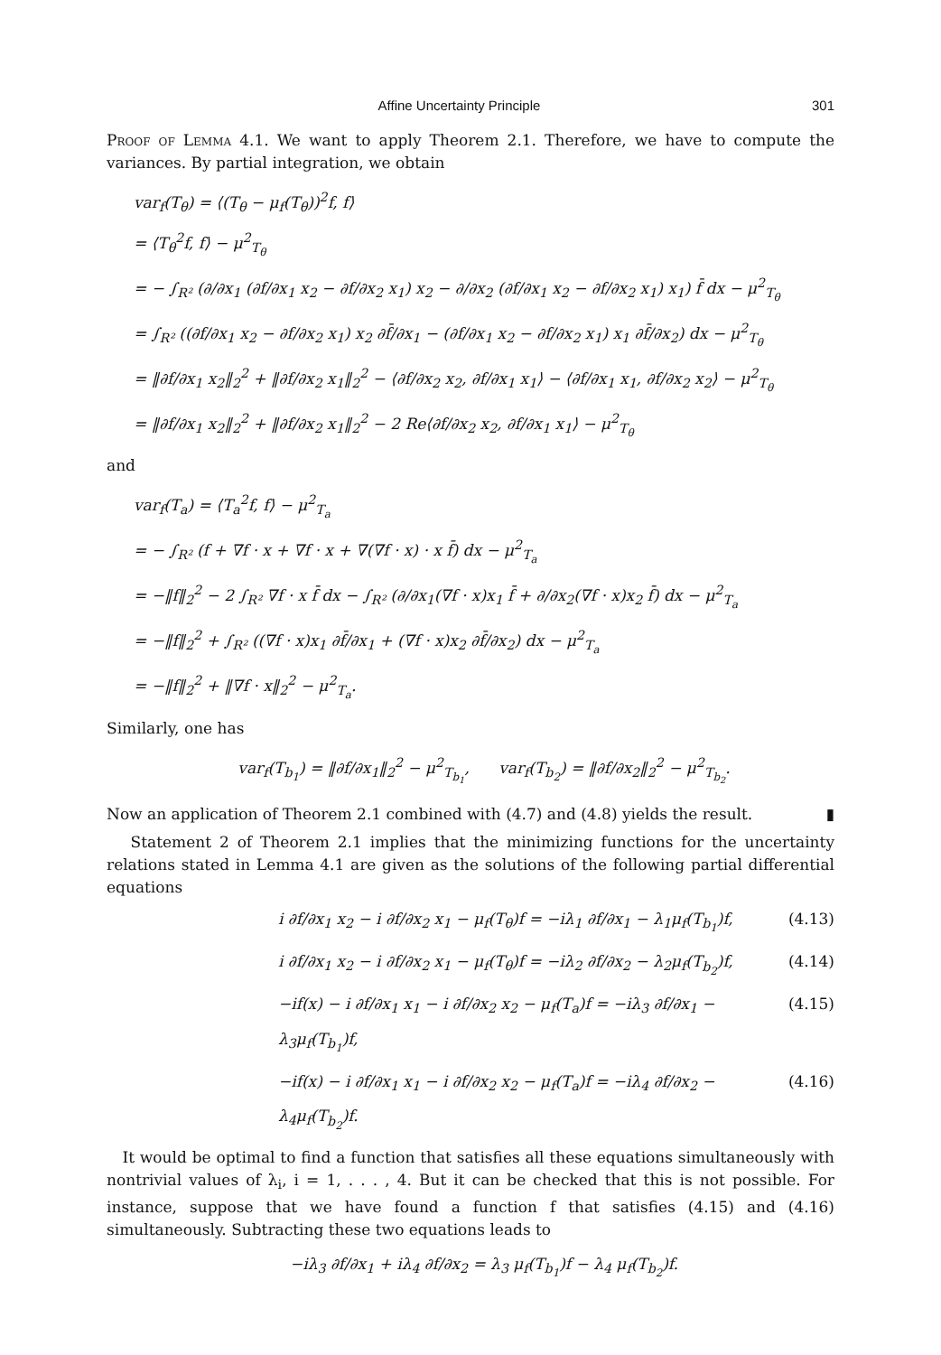Affine Uncertainty Principle 301
Proof of Lemma 4.1. We want to apply Theorem 2.1. Therefore, we have to compute the variances. By partial integration, we obtain
var<sub>f</sub>(T<sub>θ</sub>) = ⟨(T<sub>θ</sub> − μ<sub>f</sub>(T<sub>θ</sub>))<sup>2</sup>f, f⟩
= ⟨T<sub>θ</sub><sup>2</sup>f, f⟩ − μ<sup>2</sup><sub>T<sub>θ</sub></sub>
= − ∫<sub>R²</sub> (∂/∂x<sub>1</sub> (∂f/∂x<sub>1</sub> x<sub>2</sub> − ∂f/∂x<sub>2</sub> x<sub>1</sub>) x<sub>2</sub> − ∂/∂x<sub>2</sub> (∂f/∂x<sub>1</sub> x<sub>2</sub> − ∂f/∂x<sub>2</sub> x<sub>1</sub>) x<sub>1</sub>) f̄ dx − μ<sup>2</sup><sub>T<sub>θ</sub></sub>
= ∫<sub>R²</sub> ((∂f/∂x<sub>1</sub> x<sub>2</sub> − ∂f/∂x<sub>2</sub> x<sub>1</sub>) x<sub>2</sub> ∂f̄/∂x<sub>1</sub> − (∂f/∂x<sub>1</sub> x<sub>2</sub> − ∂f/∂x<sub>2</sub> x<sub>1</sub>) x<sub>1</sub> ∂f̄/∂x<sub>2</sub>) dx − μ<sup>2</sup><sub>T<sub>θ</sub></sub>
= ‖∂f/∂x<sub>1</sub> x<sub>2</sub>‖<sub>2</sub><sup>2</sup> + ‖∂f/∂x<sub>2</sub> x<sub>1</sub>‖<sub>2</sub><sup>2</sup> − ⟨∂f/∂x<sub>2</sub> x<sub>2</sub>, ∂f/∂x<sub>1</sub> x<sub>1</sub>⟩ − ⟨∂f/∂x<sub>1</sub> x<sub>1</sub>, ∂f/∂x<sub>2</sub> x<sub>2</sub>⟩ − μ<sup>2</sup><sub>T<sub>θ</sub></sub>
= ‖∂f/∂x<sub>1</sub> x<sub>2</sub>‖<sub>2</sub><sup>2</sup> + ‖∂f/∂x<sub>2</sub> x<sub>1</sub>‖<sub>2</sub><sup>2</sup> − 2 Re⟨∂f/∂x<sub>2</sub> x<sub>2</sub>, ∂f/∂x<sub>1</sub> x<sub>1</sub>⟩ − μ<sup>2</sup><sub>T<sub>θ</sub></sub>
and
var<sub>f</sub>(T<sub>a</sub>) = ⟨T<sub>a</sub><sup>2</sup>f, f⟩ − μ<sup>2</sup><sub>T<sub>a</sub></sub>
= − ∫<sub>R²</sub> (f + ∇f · x + ∇f · x + ∇(∇f · x) · x f̄) dx − μ<sup>2</sup><sub>T<sub>a</sub></sub>
= −‖f‖<sub>2</sub><sup>2</sup> − 2 ∫<sub>R²</sub> ∇f · x f̄ dx − ∫<sub>R²</sub> (∂/∂x<sub>1</sub>(∇f · x)x<sub>1</sub> f̄ + ∂/∂x<sub>2</sub>(∇f · x)x<sub>2</sub> f̄) dx − μ<sup>2</sup><sub>T<sub>a</sub></sub>
= −‖f‖<sub>2</sub><sup>2</sup> + ∫<sub>R²</sub> ((∇f · x)x<sub>1</sub> ∂f̄/∂x<sub>1</sub> + (∇f · x)x<sub>2</sub> ∂f̄/∂x<sub>2</sub>) dx − μ<sup>2</sup><sub>T<sub>a</sub></sub>
= −‖f‖<sub>2</sub><sup>2</sup> + ‖∇f · x‖<sub>2</sub><sup>2</sup> − μ<sup>2</sup><sub>T<sub>a</sub></sub>.
Similarly, one has
var<sub>f</sub>(T<sub>b<sub>1</sub></sub>) = ‖∂f/∂x<sub>1</sub>‖<sub>2</sub><sup>2</sup> − μ<sup>2</sup><sub>T<sub>b<sub>1</sub></sub></sub>, var<sub>f</sub>(T<sub>b<sub>2</sub></sub>) = ‖∂f/∂x<sub>2</sub>‖<sub>2</sub><sup>2</sup> − μ<sup>2</sup><sub>T<sub>b<sub>2</sub></sub></sub>.
Now an application of Theorem 2.1 combined with (4.7) and (4.8) yields the result. ▮
Statement 2 of Theorem 2.1 implies that the minimizing functions for the uncertainty relations stated in Lemma 4.1 are given as the solutions of the following partial differential equations
i ∂f/∂x<sub>1</sub> x<sub>2</sub> − i ∂f/∂x<sub>2</sub> x<sub>1</sub> − μ<sub>f</sub>(T<sub>θ</sub>)f = −iλ<sub>1</sub> ∂f/∂x<sub>1</sub> − λ<sub>1</sub>μ<sub>f</sub>(T<sub>b<sub>1</sub></sub>)f, (4.13)
i ∂f/∂x<sub>1</sub> x<sub>2</sub> − i ∂f/∂x<sub>2</sub> x<sub>1</sub> − μ<sub>f</sub>(T<sub>θ</sub>)f = −iλ<sub>2</sub> ∂f/∂x<sub>2</sub> − λ<sub>2</sub>μ<sub>f</sub>(T<sub>b<sub>2</sub></sub>)f, (4.14)
−if(x) − i ∂f/∂x<sub>1</sub> x<sub>1</sub> − i ∂f/∂x<sub>2</sub> x<sub>2</sub> − μ<sub>f</sub>(T<sub>a</sub>)f = −iλ<sub>3</sub> ∂f/∂x<sub>1</sub> − λ<sub>3</sub>μ<sub>f</sub>(T<sub>b<sub>1</sub></sub>)f, (4.15)
−if(x) − i ∂f/∂x<sub>1</sub> x<sub>1</sub> − i ∂f/∂x<sub>2</sub> x<sub>2</sub> − μ<sub>f</sub>(T<sub>a</sub>)f = −iλ<sub>4</sub> ∂f/∂x<sub>2</sub> − λ<sub>4</sub>μ<sub>f</sub>(T<sub>b<sub>2</sub></sub>)f. (4.16)
It would be optimal to find a function that satisfies all these equations simultaneously with nontrivial values of λ<sub>i</sub>, i = 1, . . . , 4. But it can be checked that this is not possible. For instance, suppose that we have found a function f that satisfies (4.15) and (4.16) simultaneously. Subtracting these two equations leads to
−iλ<sub>3</sub> ∂f/∂x<sub>1</sub> + iλ<sub>4</sub> ∂f/∂x<sub>2</sub> = λ<sub>3</sub> μ<sub>f</sub>(T<sub>b<sub>1</sub></sub>)f − λ<sub>4</sub> μ<sub>f</sub>(T<sub>b<sub>2</sub></sub>)f.